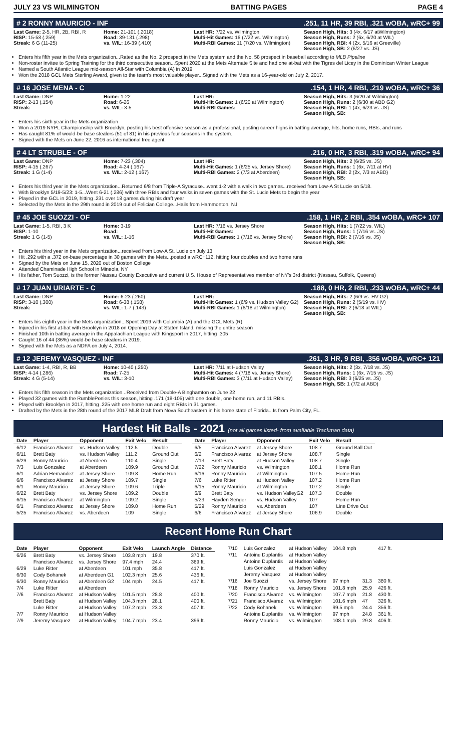JULY 23 VS WILMINGTON BATTING PAGES PAGE 4
# 2 RONNY MAURICIO - INF.251, 11 HR, 39 RBI, .321 wOBA, wRC+ 99
Last Game: 2-5, HR, 2B, RBI, R
RISP: 15-58 (.259)
Streak: 6 G (11-25)
Home: 21-101 (.2018)
Road: 39-131 (.298)
vs. WIL: 16-39 (.410)
Last HR: 7/22 vs. Wilmington
Multi-Hit Games: 16 (7/22 vs. Wilmington)
Multi-RBI Games: 11 (7/20 vs. Wilmington)
Season High, Hits: 3 (4x, 6/17 atWilmington)
Season High, Runs: 2 (6x, 6/20 at WIL)
Season High, RBI: 4 (2x, 5/16 at Greeville)
Season High, SB: 2 (6/27 vs. JS)
Enters his fifth year in the Mets organization...Rated as the No. 2 prospect in the Mets system and the No. 58 prospect in baseball according to MLB Pipeline
Non-roster invitee to Spring Training for the third consecutive season...Spent 2020 at the Mets Alternate Site and had one at-bat with the Tigres del Licey in the Dominican Winter League
Named a South Atlantic League mid-season All-Star with Columbia (A) in 2019
Won the 2018 GCL Mets Sterling Award, given to the team's most valuable player...Signed with the Mets as a 16-year-old on July 2, 2017.
# 16 JOSE MENA - C.154, 1 HR, 4 RBI, .219 wOBA, wRC+ 36
Last Game: DNP
RISP: 2-13 (.154)
Streak:
Home: 1-22
Road: 6-26
vs. WIL: 3-5
Last HR:
Multi-Hit Games: 1 (6/20 at Wilmington)
Multi-RBI Games:
Season High, Hits: 3 (6/20 at Wilmington)
Season High, Runs: 2 (6/30 at ABD G2)
Season High, RBI: 1 (4x, 6/23 vs. JS)
Season High, SB:
Enters his sixth year in the Mets organization
Won a 2019 NYPL Championship with Brooklyn, posting his best offensive season as a professional, posting career highs in batting average, hits, home runs, RBIs, and runs
Has caught 81% of would-be base stealers (51 of 81) in his previous four seasons in the system.
Signed with the Mets on June 22, 2016 as international free agent.
# 4 LT STRUBLE - OF.216, 0 HR, 3 RBI, .319 wOBA, wRC+ 94
Last Game: DNP
RISP: 4-15 (.267)
Streak: 1 G (1-4)
Home: 7-23 (.304)
Road: 4-24 (.167)
vs. WIL: 2-12 (.167)
Last HR:
Multi-Hit Games: 1 (6/25 vs. Jersey Shore)
Multi-RBI Games: 2 (7/3 at Aberdeen)
Season High, Hits: 2 (6/25 vs. JS)
Season High, Runs: 1 (6x, 7/11 at HV)
Season High, RBI: 2 (2x, 7/3 at ABD)
Season High, SB:
Enters his third year in the Mets organization...Returned 6/8 from Triple-A Syracuse...went 1-2 with a walk in two games...received from Low-A St Lucie on 5/18.
With Brooklyn 5/19-5/23: 1-5...Went 6-21 (.286) with three RBIs and four walks in seven games with the St. Lucie Mets to begin the year
Played in the GCL in 2019, hitting .231 over 18 games during his draft year
Selected by the Mets in the 29th round in 2019 out of Felician College...Hails from Hammonton, NJ
# 45 JOE SUOZZI - OF.158, 1 HR, 2 RBI, .354 wOBA, wRC+ 107
Last Game: 1-5, RBI, 3 K
RISP: 1-10
Streak: 1 G (1-5)
Home: 3-19
Road:
vs. WIL: 1-16
Last HR: 7/16 vs. Jersey Shore
Multi-Hit Games:
Multi-RBI Games: 1 (7/16 vs. Jersey Shore)
Season High, Hits: 1 (7/22 vs. WIL)
Season High, Runs: 1 (7/16 vs. JS)
Season High, RBI: 2 (7/16 vs. JS)
Season High, SB:
Enters his third year in the Mets organization...received from Low-A St. Lucie on July 13
Hit .292 with a .372 on-base percentage in 30 games with the Mets...posted a wRC+112, hitting four doubles and two home runs
Signed by the Mets on June 15, 2020 out of Boston College
Attended Chaminade High School in Mineola, NY
His father, Tom Suozzi, is the former Nassau County Executive and current U.S. House of Representatives member of NY's 3rd district (Nassau, Suffolk, Queens)
# 17 JUAN URIARTE - C.188, 0 HR, 2 RBI, .233 wOBA, wRC+ 44
Last Game: DNP
RISP: 3-10 (.300)
Streak:
Home: 6-23 (.260)
Road: 6-38 (.158)
vs. WIL: 1-7 (.143)
Last HR:
Multi-Hit Games: 1 (6/9 vs. Hudson Valley G2)
Multi-RBI Games: 1 (6/18 at Wilmington)
Season High, Hits: 2 (6/9 vs. HV G2)
Season High, Runs: 2 (5/19 vs. HV)
Season High, RBI: 2 (6/18 at WIL)
Season High, SB:
Enters his eighth year in the Mets organization...Spent 2019 with Columbia (A) and the GCL Mets (R)
Injured in his first at-bat with Brooklyn in 2018 on Opening Day at Staten Island, missing the entire season
Finished 10th in batting average in the Appalachian League with Kingsport in 2017, hitting .305
Caught 16 of 44 (36%) would-be base stealers in 2019.
Signed with the Mets as a NDFA on July 4, 2014.
# 12 JEREMY VASQUEZ - INF.261, 3 HR, 9 RBI, .356 wOBA, wRC+ 121
Last Game: 1-4, RBI, R, BB
RISP: 4-14 (.286)
Streak: 4 G (5-14)
Home: 10-40 (.250)
Road: 7-25
vs. WIL: 3-10
Last HR: 7/11 at Hudson Valley
Multi-Hit Games: 4 (7/18 vs. Jersey Shore)
Multi-RBI Games: 3 (7/11 at Hudson Valley)
Season High, Hits: 2 (3x, 7/18 vs. JS)
Season High, Runs: 1 (6x, 7/15 vs. JS)
Season High, RBI: 3 (6/25 vs. JS)
Season High, SB: 1 (7/2 at ABD)
Enters his fifth season in the Mets organization...Received from Double-A Binghamton on June 22
Played 32 games with the RumblePonies this season, hitting .171 (18-105) with one double, one home run, and 11 RBIs.
Played with Brooklyn in 2017, hitting .225 with one home run and eight RBIs in 31 games.
Drafted by the Mets in the 28th round of the 2017 MLB Draft from Nova Southeastern in his home state of Florida...Is from Palm City, FL.
Hardest Hit Balls - 2021 (not all games listed- from available Trackman data)
| Date | Player | Opponent | Exit Velo | Result |
| --- | --- | --- | --- | --- |
| 6/12 | Francisco Alvarez | vs. Hudson Valley | 112.5 | Double |
| 6/11 | Brett Baty | vs. Hudson Valley | 111.2 | Ground Out |
| 6/29 | Ronny Mauricio | at Aberdeen | 110.4 | Single |
| 7/3 | Luis Gonzalez | at Aberdeen | 109.9 | Ground Out |
| 6/1 | Adrian Hernandez | at Jersey Shore | 109.8 | Home Run |
| 6/6 | Francisco Alvarez | at Jersey Shore | 109.7 | Single |
| 6/1 | Ronny Mauricio | at Jersey Shore | 109.6 | Triple |
| 6/22 | Brett Baty | vs. Jersey Shore | 109.2 | Double |
| 6/15 | Francisco Alvarez | at Wilmington | 109.2 | Single |
| 6/1 | Francisco Alvarez | at Jersey Shore | 109.0 | Home Run |
| 5/25 | Francisco Alvarez | vs. Aberdeen | 109 | Single |
| Date | Player | Opponent | Exit Velo | Result |
| --- | --- | --- | --- | --- |
| 6/5 | Francisco Alvarez | at Jersey Shore | 108.7 | Ground Ball Out |
| 6/2 | Francisco Alvarez | at Jersey Shore | 108.7 | Single |
| 7/13 | Brett Baty | at Hudson Valley | 108.7 | Single |
| 7/22 | Ronny Mauricio | vs. Wilmington | 108.1 | Home Run |
| 6/16 | Ronny Mauricio | at Wilmington | 107.5 | Home Run |
| 7/6 | Luke Ritter | at Hudson Valley | 107.2 | Home Run |
| 6/15 | Ronny Mauricio | at Wilmington | 107.2 | Single |
| 6/9 | Brett Baty | vs. Hudson ValleyG2 | 107.3 | Double |
| 5/23 | Hayden Senger | vs. Hudson Valley | 107 | Home Run |
| 5/29 | Ronny Mauricio | vs. Aberdeen | 107 | Line Drive Out |
| 6/6 | Francisco Alvarez | at Jersey Shore | 106.9 | Double |
Recent Home Run Chart
| Date | Player | Opponent | Exit Velo | Launch Angle | Distance |
| --- | --- | --- | --- | --- | --- |
| 6/26 | Brett Baty | vs. Jersey Shore | 103.8 mph | 19.8 | 370 ft. |
| | Francisco Alvarez | vs. Jersey Shore | 97.4 mph | 24.4 | 369 ft. |
| 6/29 | Luke Ritter | at Aberdeen | 101 mph | 35.8 | 417 ft. |
| 6/30 | Cody Bohanek | at Aberdeen G1 | 102.3 mph | 25.6 | 436 ft. |
| 6/30 | Ronny Mauricio | at Aberdeen G2 | 104 mph | 24.5 | 417 ft. |
| 7/4 | Luke Ritter | at Aberdeen | | | |
| 7/6 | Francisco Alvarez | at Hudson Valley | 101.5 mph | 28.8 | 400 ft. |
| | Brett Baty | at Hudson Valley | 104.3 mph | 28.1 | 400 ft. |
| | Luke Ritter | at Hudson Valley | 107.2 mph | 23.3 | 407 ft. |
| 7/7 | Ronny Mauricio | at Hudson Valley | | | |
| 7/9 | Jeremy Vasquez | at Hudson Valley | 104.7 mph | 23.4 | 396 ft. |
| 7/10 | Luis Gonzalez | at Hudson Valley | 104.8 mph | | 417 ft. |
| 7/11 | Antoine Duplantis | at Hudson Valley | | | |
| | Antoine Duplantis | at Hudson Valley | | | |
| | Luis Gonzalez | at Hudson Valley | | | |
| | Jeremy Vasquez | at Hudson Valley | | | |
| 7/16 | Joe Suozzi | vs. Jersey Shore | 97 mph | 31.3 | 380 ft. |
| 7/18 | Ronny Mauricio | vs. Jersey Shore | 101.8 mph | 25.9 | 426 ft. |
| 7/20 | Francisco Alvarez | vs. Wilmington | 107.7 mph | 21.8 | 430 ft. |
| 7/21 | Francisco Alvarez | vs. Wilmington | 101.6 mph | 47 | 326 ft. |
| 7/22 | Cody Bohanek | vs. Wilmington | 99.5 mph | 24.4 | 356 ft. |
| | Antoine Duplantis | vs. Wilmington | 97 mph | 24.8 | 361 ft. |
| | Ronny Mauricio | vs. Wilmington | 108.1 mph | 29.8 | 406 ft. |